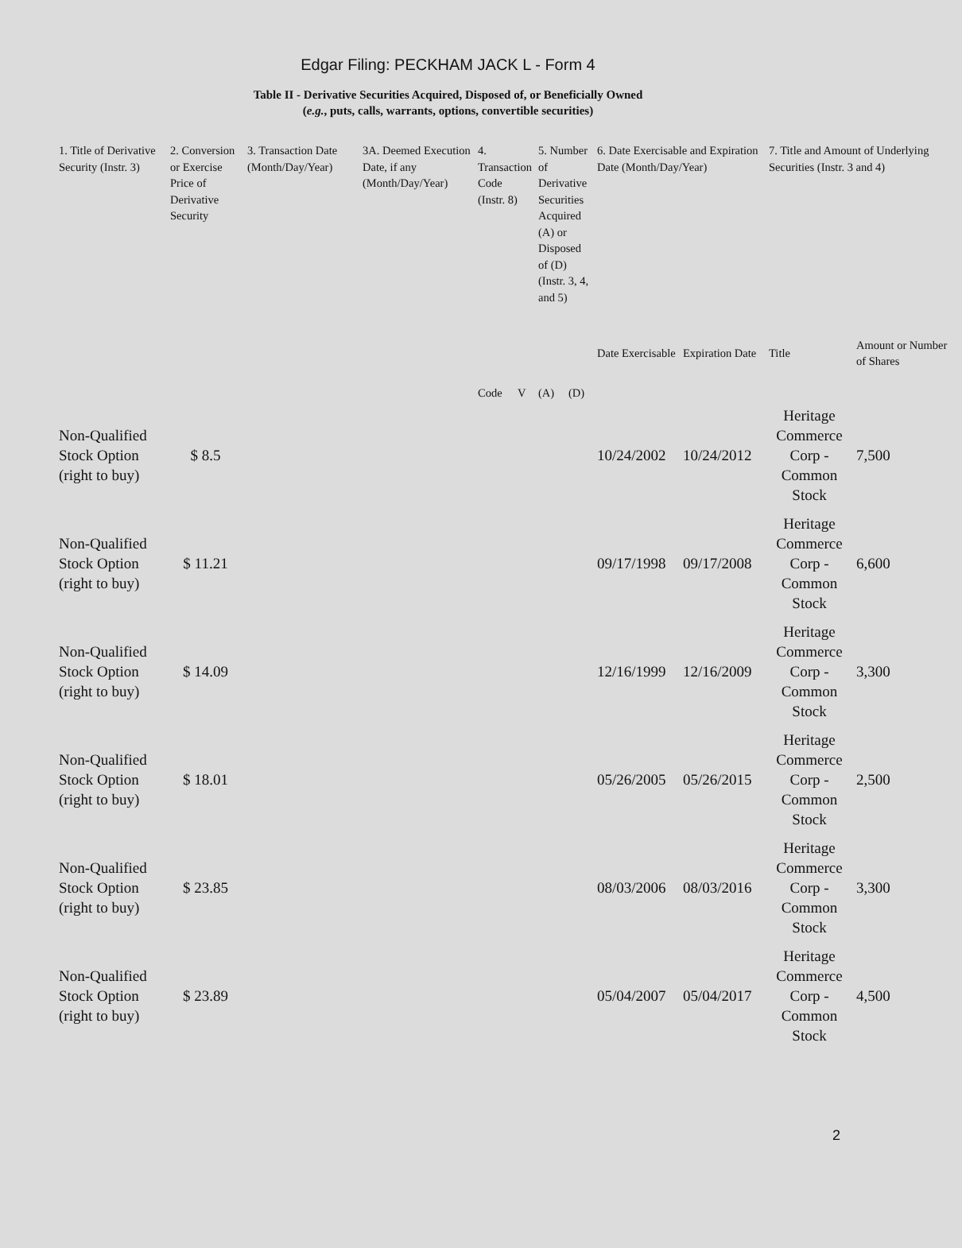Edgar Filing: PECKHAM JACK L - Form 4
Table II - Derivative Securities Acquired, Disposed of, or Beneficially Owned
(e.g., puts, calls, warrants, options, convertible securities)
| 1. Title of Derivative Security (Instr. 3) | 2. Conversion or Exercise Price of Derivative Security | 3. Transaction Date (Month/Day/Year) | 3A. Deemed Execution Date, if any (Month/Day/Year) | 4. Transaction Code (Instr. 8) | | 5. Number of Derivative Securities Acquired (A) or Disposed of (D) (Instr. 3, 4, and 5) | | 6. Date Exercisable and Expiration Date (Month/Day/Year) | | 7. Title and Amount of Underlying Securities (Instr. 3 and 4) | |
| --- | --- | --- | --- | --- | --- | --- | --- | --- | --- | --- | --- |
| | | | | Code | V | (A) | (D) | Date Exercisable | Expiration Date | Title | Amount or Number of Shares |
| Non-Qualified Stock Option (right to buy) | $ 8.5 | | | | | | | 10/24/2002 | 10/24/2012 | Heritage Commerce Corp - Common Stock | 7,500 |
| Non-Qualified Stock Option (right to buy) | $ 11.21 | | | | | | | 09/17/1998 | 09/17/2008 | Heritage Commerce Corp - Common Stock | 6,600 |
| Non-Qualified Stock Option (right to buy) | $ 14.09 | | | | | | | 12/16/1999 | 12/16/2009 | Heritage Commerce Corp - Common Stock | 3,300 |
| Non-Qualified Stock Option (right to buy) | $ 18.01 | | | | | | | 05/26/2005 | 05/26/2015 | Heritage Commerce Corp - Common Stock | 2,500 |
| Non-Qualified Stock Option (right to buy) | $ 23.85 | | | | | | | 08/03/2006 | 08/03/2016 | Heritage Commerce Corp - Common Stock | 3,300 |
| Non-Qualified Stock Option (right to buy) | $ 23.89 | | | | | | | 05/04/2007 | 05/04/2017 | Heritage Commerce Corp - Common Stock | 4,500 |
2